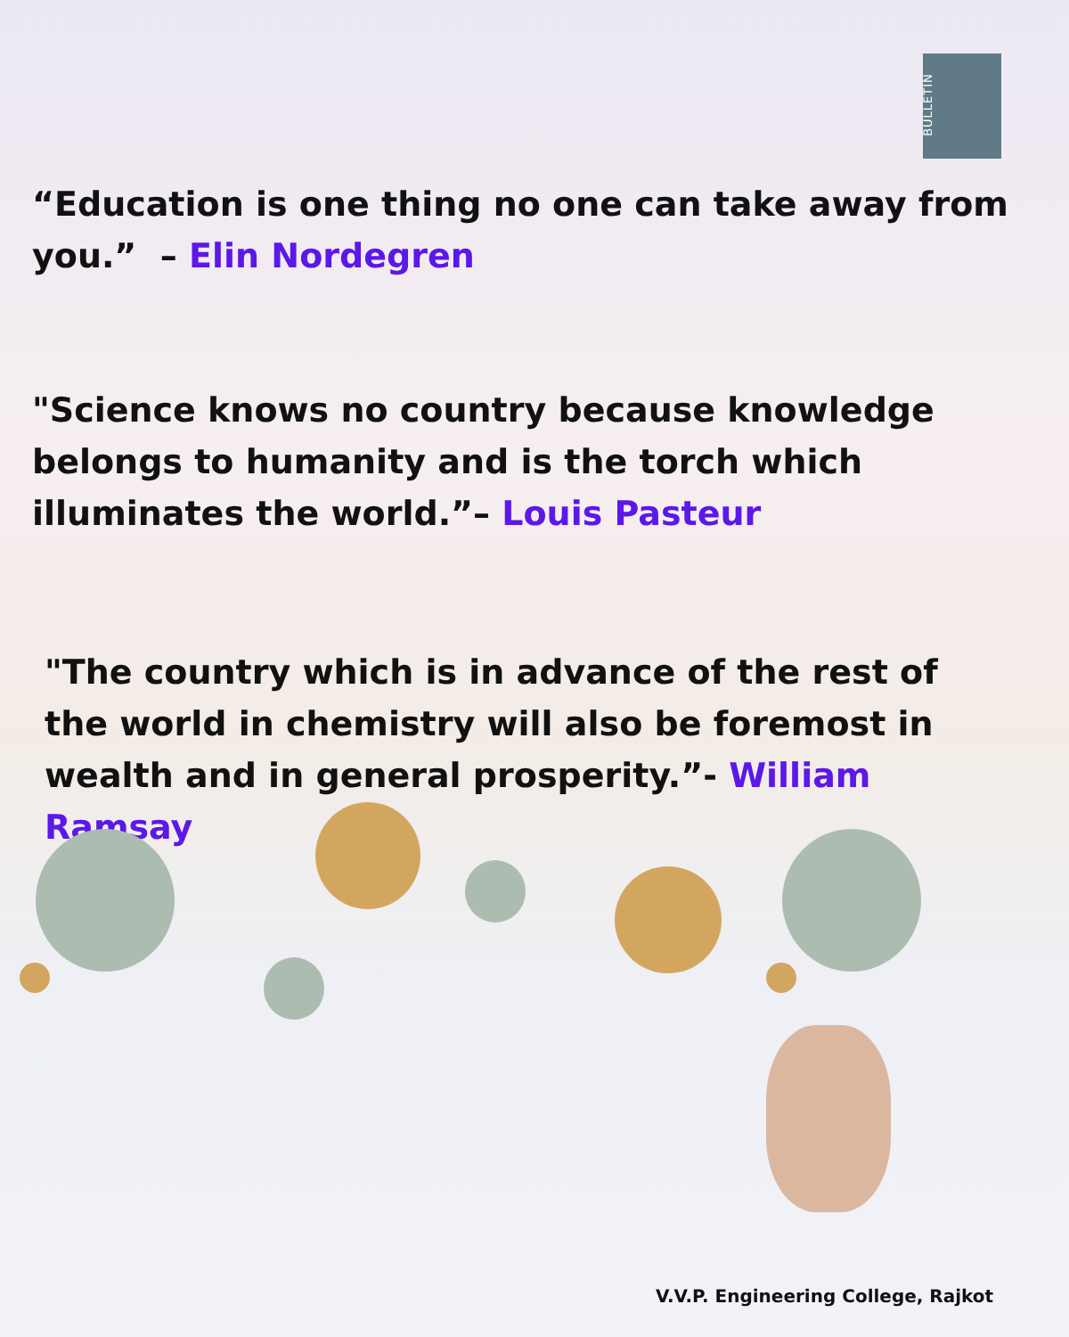BULLETIN
“Education is one thing no one can take away from you.” – Elin Nordegren
"Science knows no country because knowledge belongs to humanity and is the torch which illuminates the world.”– Louis Pasteur
"The country which is in advance of the rest of the world in chemistry will also be foremost in wealth and in general prosperity.”- William Ramsay
V.V.P. Engineering College, Rajkot